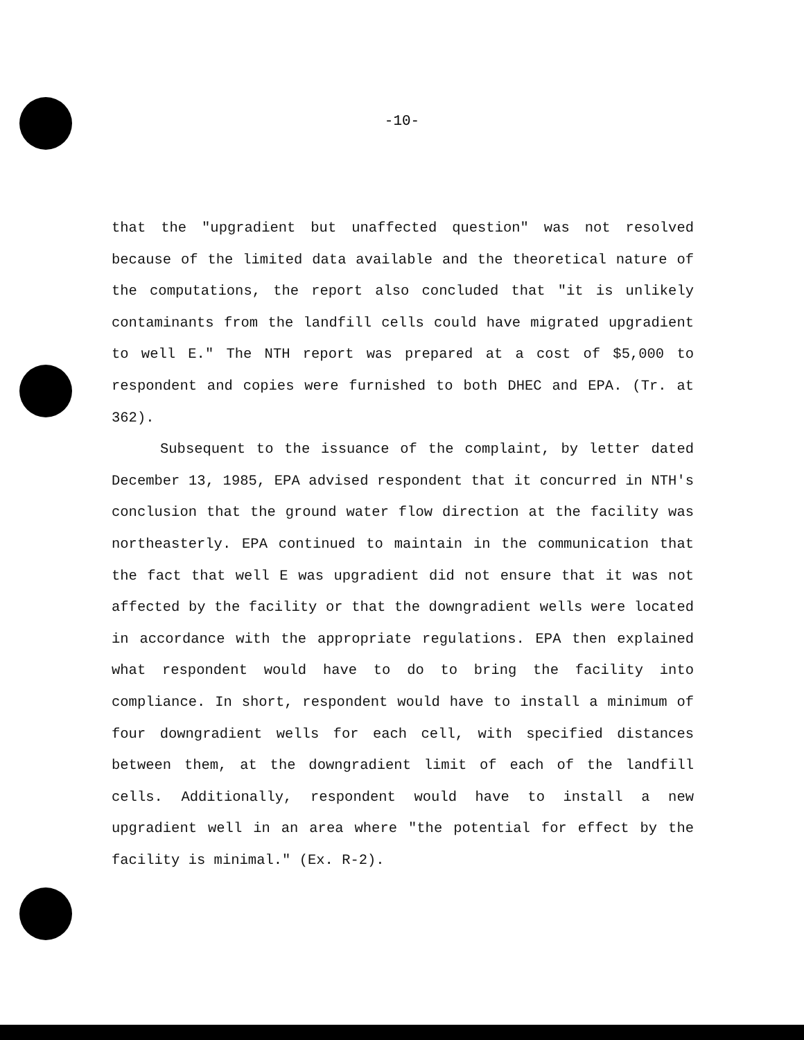-10-
that the "upgradient but unaffected question" was not resolved because of the limited data available and the theoretical nature of the computations, the report also concluded that "it is unlikely contaminants from the landfill cells could have migrated upgradient to well E." The NTH report was prepared at a cost of $5,000 to respondent and copies were furnished to both DHEC and EPA. (Tr. at 362).
Subsequent to the issuance of the complaint, by letter dated December 13, 1985, EPA advised respondent that it concurred in NTH's conclusion that the ground water flow direction at the facility was northeasterly. EPA continued to maintain in the communication that the fact that well E was upgradient did not ensure that it was not affected by the facility or that the downgradient wells were located in accordance with the appropriate regulations. EPA then explained what respondent would have to do to bring the facility into compliance. In short, respondent would have to install a minimum of four downgradient wells for each cell, with specified distances between them, at the downgradient limit of each of the landfill cells. Additionally, respondent would have to install a new upgradient well in an area where "the potential for effect by the facility is minimal." (Ex. R-2).